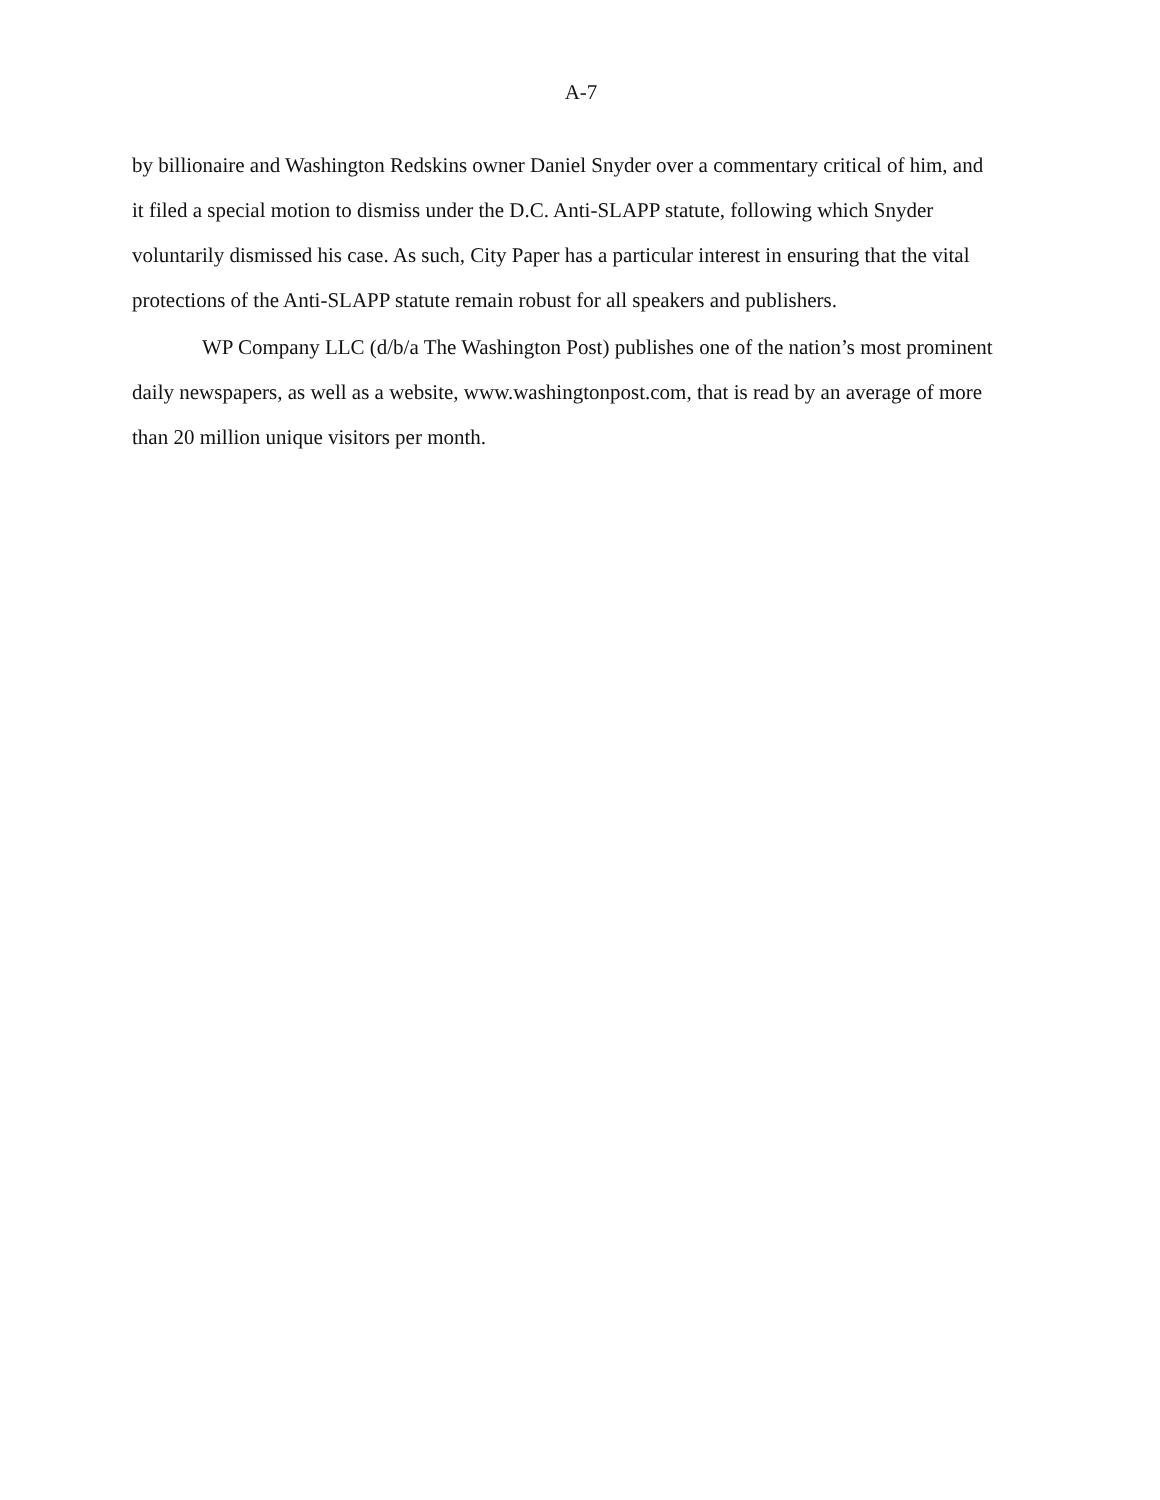A-7
by billionaire and Washington Redskins owner Daniel Snyder over a commentary critical of him, and it filed a special motion to dismiss under the D.C. Anti-SLAPP statute, following which Snyder voluntarily dismissed his case. As such, City Paper has a particular interest in ensuring that the vital protections of the Anti-SLAPP statute remain robust for all speakers and publishers.
WP Company LLC (d/b/a The Washington Post) publishes one of the nation’s most prominent daily newspapers, as well as a website, www.washingtonpost.com, that is read by an average of more than 20 million unique visitors per month.